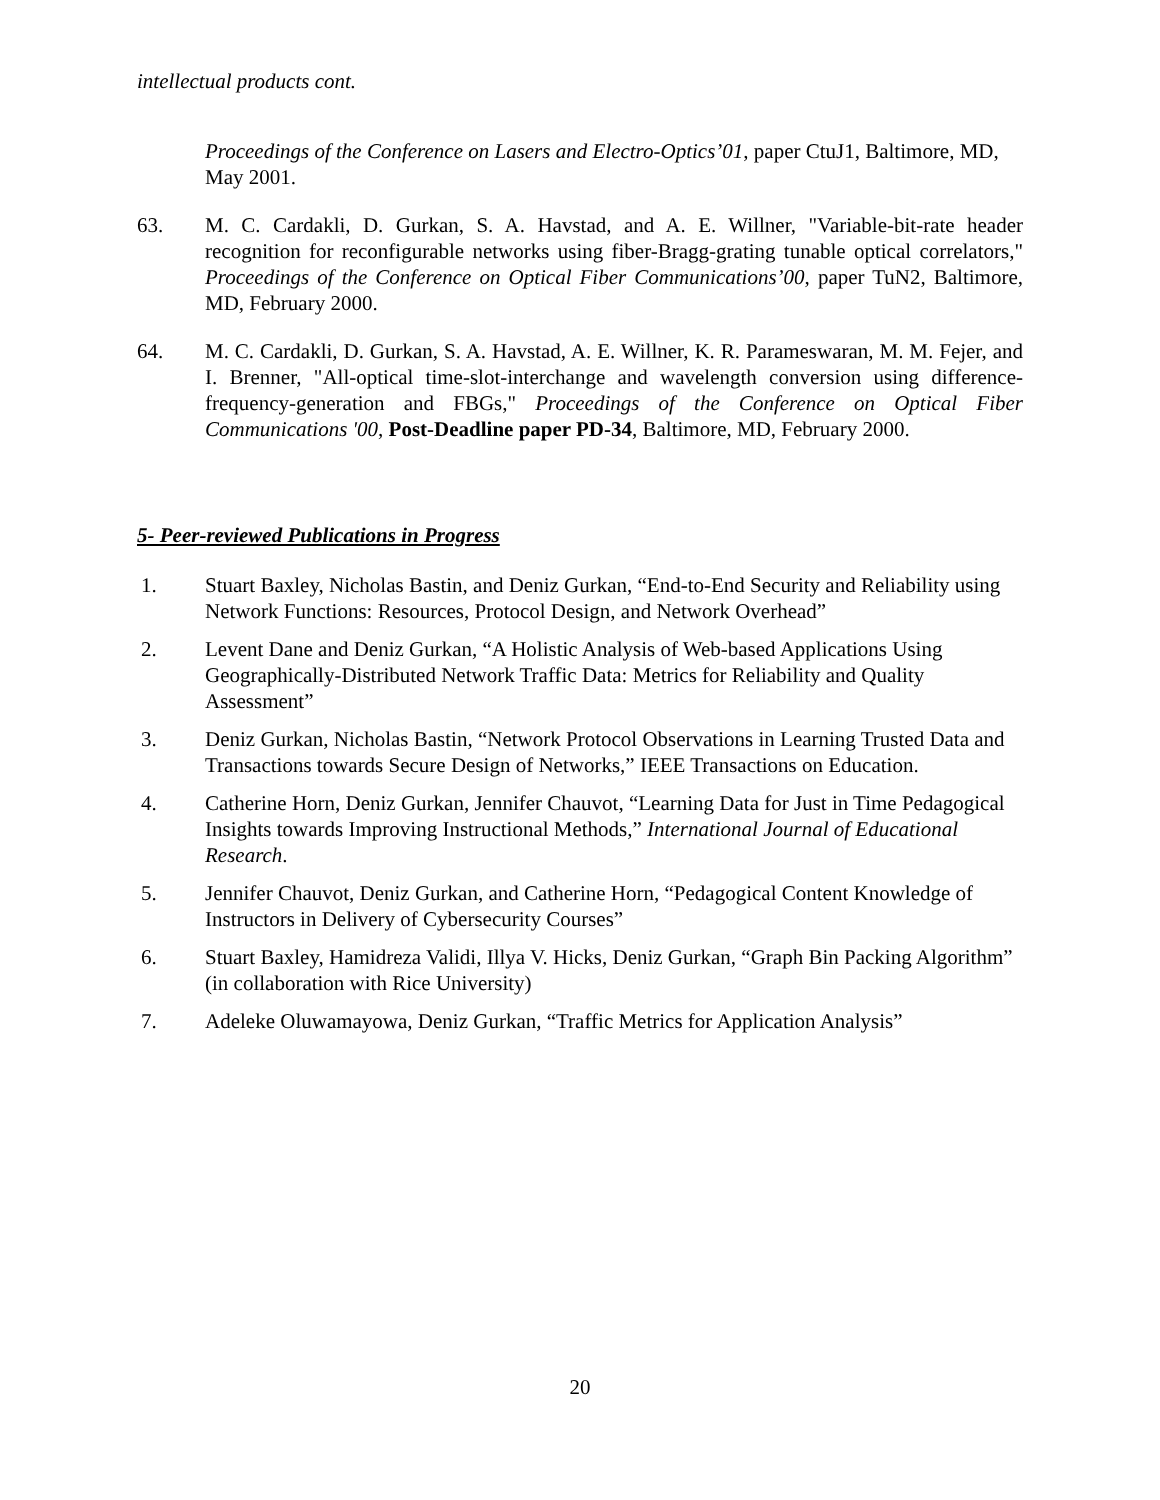intellectual products cont.
Proceedings of the Conference on Lasers and Electro-Optics’01, paper CtuJ1, Baltimore, MD, May 2001.
63. M. C. Cardakli, D. Gurkan, S. A. Havstad, and A. E. Willner, "Variable-bit-rate header recognition for reconfigurable networks using fiber-Bragg-grating tunable optical correlators," Proceedings of the Conference on Optical Fiber Communications’00, paper TuN2, Baltimore, MD, February 2000.
64. M. C. Cardakli, D. Gurkan, S. A. Havstad, A. E. Willner, K. R. Parameswaran, M. M. Fejer, and I. Brenner, "All-optical time-slot-interchange and wavelength conversion using difference-frequency-generation and FBGs," Proceedings of the Conference on Optical Fiber Communications '00, Post-Deadline paper PD-34, Baltimore, MD, February 2000.
5- Peer-reviewed Publications in Progress
1. Stuart Baxley, Nicholas Bastin, and Deniz Gurkan, “End-to-End Security and Reliability using Network Functions: Resources, Protocol Design, and Network Overhead”
2. Levent Dane and Deniz Gurkan, “A Holistic Analysis of Web-based Applications Using Geographically-Distributed Network Traffic Data: Metrics for Reliability and Quality Assessment”
3. Deniz Gurkan, Nicholas Bastin, “Network Protocol Observations in Learning Trusted Data and Transactions towards Secure Design of Networks,” IEEE Transactions on Education.
4. Catherine Horn, Deniz Gurkan, Jennifer Chauvot, “Learning Data for Just in Time Pedagogical Insights towards Improving Instructional Methods,” International Journal of Educational Research.
5. Jennifer Chauvot, Deniz Gurkan, and Catherine Horn, “Pedagogical Content Knowledge of Instructors in Delivery of Cybersecurity Courses”
6. Stuart Baxley, Hamidreza Validi, Illya V. Hicks, Deniz Gurkan, “Graph Bin Packing Algorithm” (in collaboration with Rice University)
7. Adeleke Oluwamayowa, Deniz Gurkan, “Traffic Metrics for Application Analysis”
20